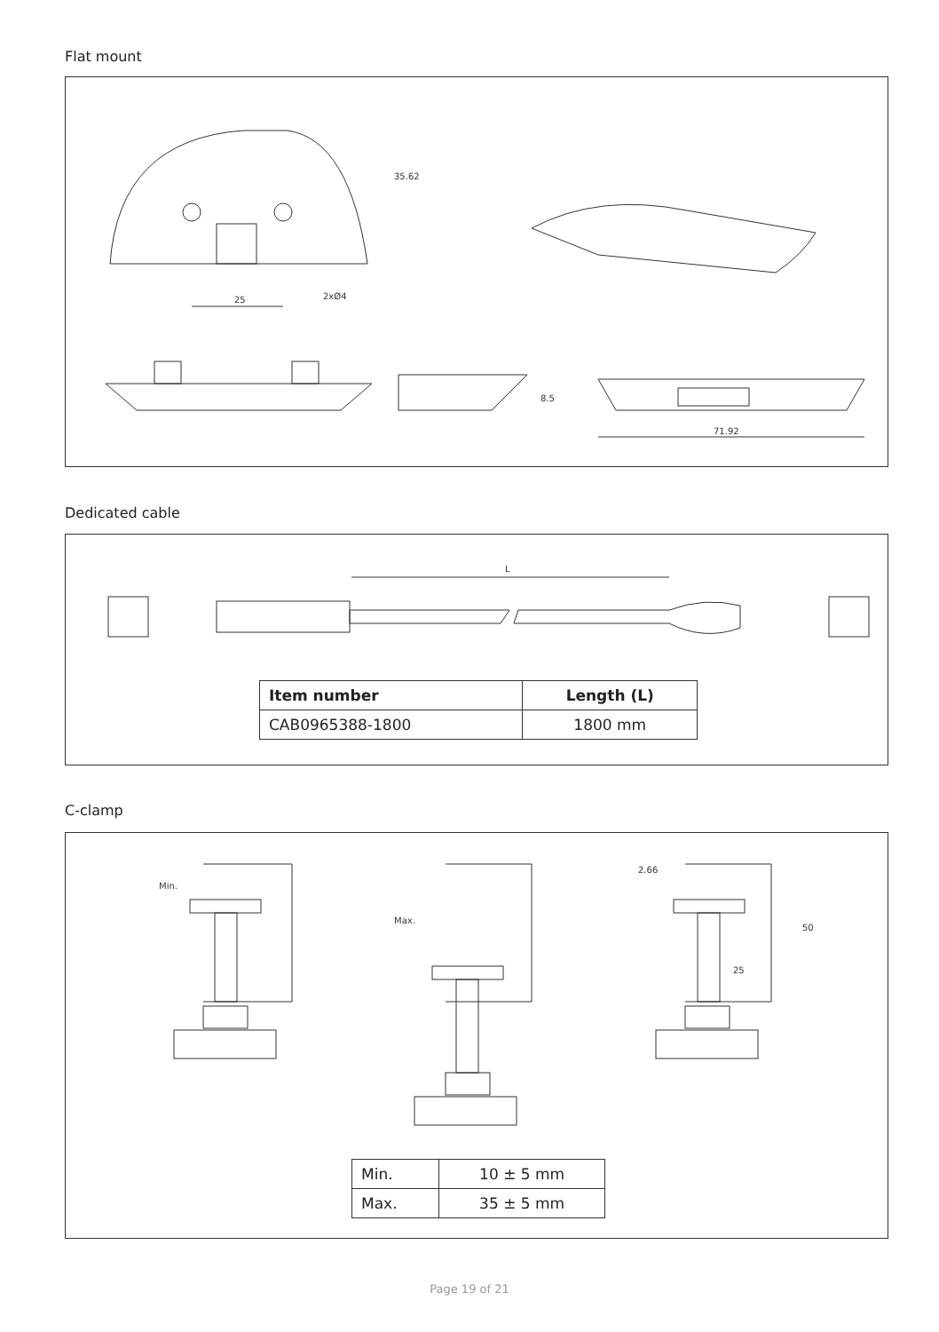Flat mount
25
2xØ4
8.5
71.92
35.62
Dedicated cable
L
| Item number | Length (L) |
| --- | --- |
| CAB0965388-1800 | 1800 mm |
C-clamp
Min.
Max.
2.66
25
50
| Min. | 10 ± 5 mm |
| Max. | 35 ± 5 mm |
Page 19 of 21